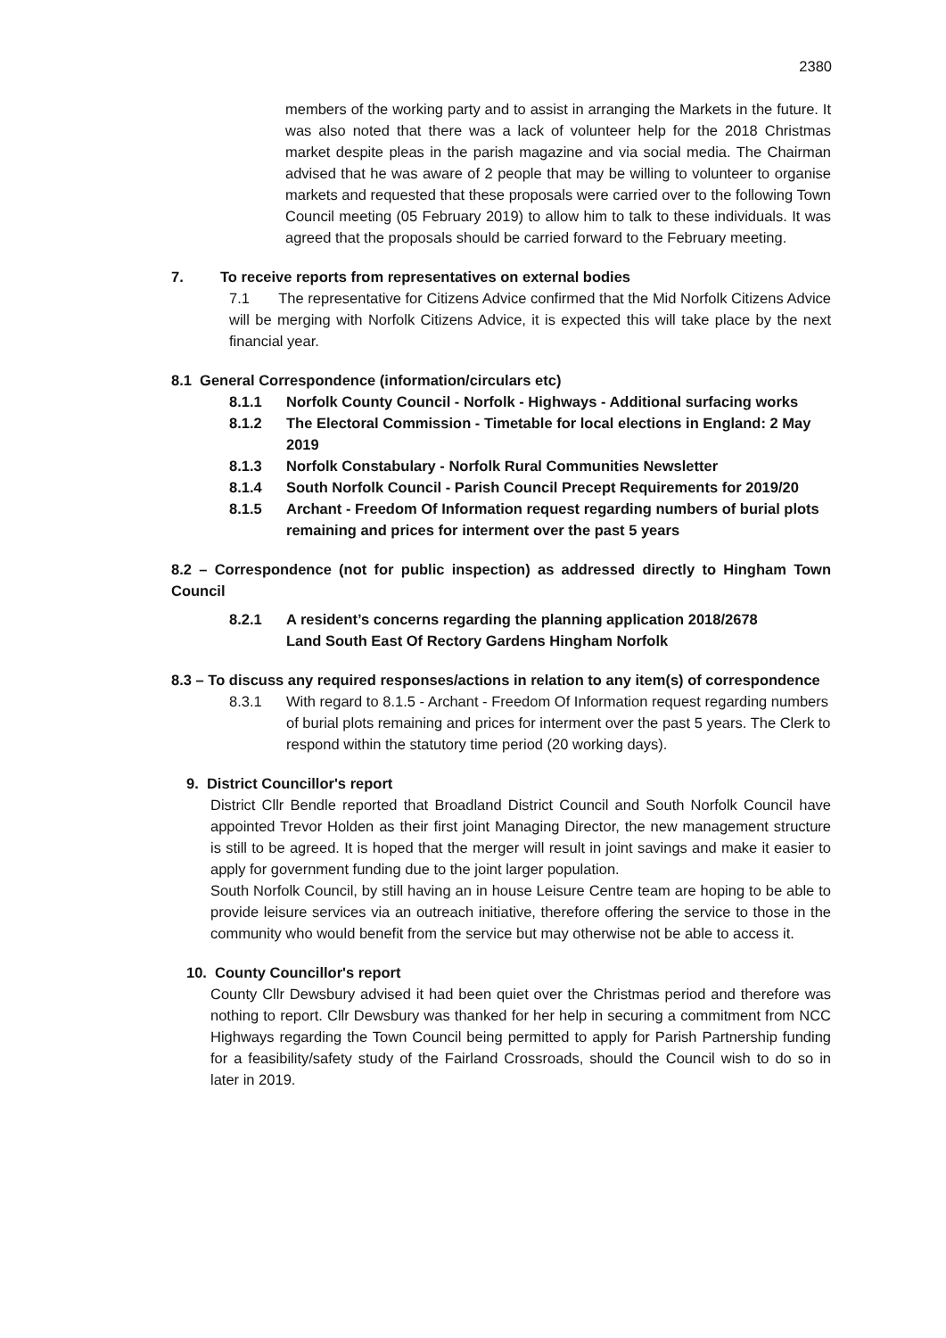2380
members of the working party and to assist in arranging the Markets in the future. It was also noted that there was a lack of volunteer help for the 2018 Christmas market despite pleas in the parish magazine and via social media. The Chairman advised that he was aware of 2 people that may be willing to volunteer to organise markets and requested that these proposals were carried over to the following Town Council meeting (05 February 2019) to allow him to talk to these individuals. It was agreed that the proposals should be carried forward to the February meeting.
7. To receive reports from representatives on external bodies
7.1 The representative for Citizens Advice confirmed that the Mid Norfolk Citizens Advice will be merging with Norfolk Citizens Advice, it is expected this will take place by the next financial year.
8.1 General Correspondence (information/circulars etc)
8.1.1 Norfolk County Council - Norfolk - Highways - Additional surfacing works
8.1.2 The Electoral Commission - Timetable for local elections in England: 2 May 2019
8.1.3 Norfolk Constabulary - Norfolk Rural Communities Newsletter
8.1.4 South Norfolk Council - Parish Council Precept Requirements for 2019/20
8.1.5 Archant - Freedom Of Information request regarding numbers of burial plots remaining and prices for interment over the past 5 years
8.2 – Correspondence (not for public inspection) as addressed directly to Hingham Town Council
8.2.1 A resident’s concerns regarding the planning application 2018/2678
Land South East Of Rectory Gardens Hingham Norfolk
8.3 – To discuss any required responses/actions in relation to any item(s) of correspondence
8.3.1 With regard to 8.1.5 - Archant - Freedom Of Information request regarding numbers of burial plots remaining and prices for interment over the past 5 years. The Clerk to respond within the statutory time period (20 working days).
9. District Councillor's report
District Cllr Bendle reported that Broadland District Council and South Norfolk Council have appointed Trevor Holden as their first joint Managing Director, the new management structure is still to be agreed. It is hoped that the merger will result in joint savings and make it easier to apply for government funding due to the joint larger population.
South Norfolk Council, by still having an in house Leisure Centre team are hoping to be able to provide leisure services via an outreach initiative, therefore offering the service to those in the community who would benefit from the service but may otherwise not be able to access it.
10. County Councillor's report
County Cllr Dewsbury advised it had been quiet over the Christmas period and therefore was nothing to report. Cllr Dewsbury was thanked for her help in securing a commitment from NCC Highways regarding the Town Council being permitted to apply for Parish Partnership funding for a feasibility/safety study of the Fairland Crossroads, should the Council wish to do so in later in 2019.